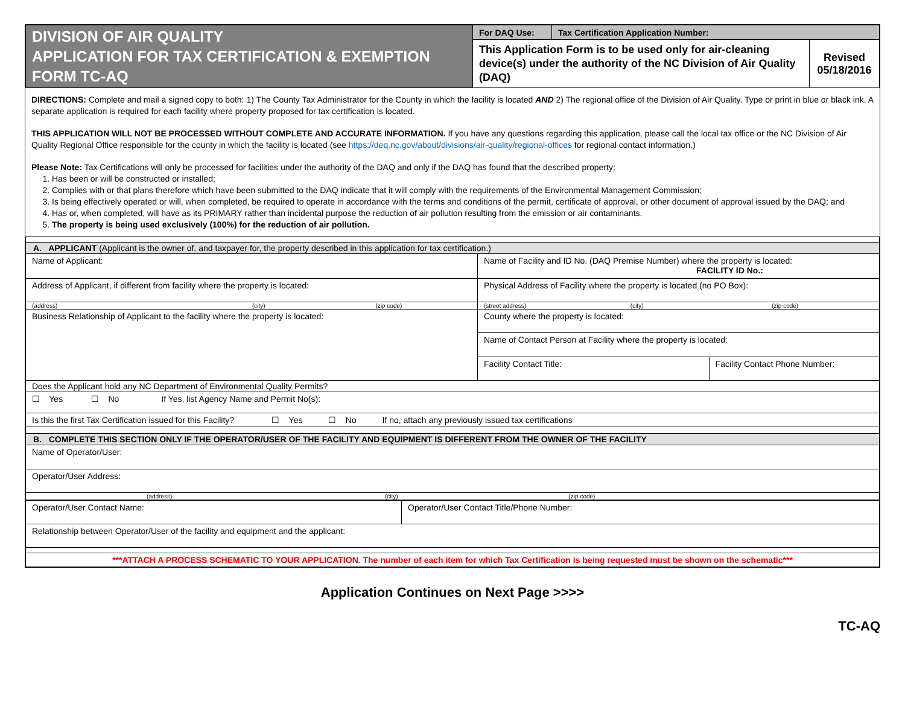| DIVISION OF AIR QUALITY APPLICATION FOR TAX CERTIFICATION & EXEMPTION FORM TC-AQ | For DAQ Use: | Tax Certification Application Number: | |
| | This Application Form is to be used only for air-cleaning device(s) under the authority of the NC Division of Air Quality (DAQ) | | Revised 05/18/2016 |
DIRECTIONS: Complete and mail a signed copy to both: 1) The County Tax Administrator for the County in which the facility is located AND 2) The regional office of the Division of Air Quality. Type or print in blue or black ink. A separate application is required for each facility where property proposed for tax certification is located.
THIS APPLICATION WILL NOT BE PROCESSED WITHOUT COMPLETE AND ACCURATE INFORMATION. If you have any questions regarding this application, please call the local tax office or the NC Division of Air Quality Regional Office responsible for the county in which the facility is located (see https://deq.nc.gov/about/divisions/air-quality/regional-offices for regional contact information.)
Please Note: Tax Certifications will only be processed for facilities under the authority of the DAQ and only if the DAQ has found that the described property:
1. Has been or will be constructed or installed;
2. Complies with or that plans therefore which have been submitted to the DAQ indicate that it will comply with the requirements of the Environmental Management Commission;
3. Is being effectively operated or will, when completed, be required to operate in accordance with the terms and conditions of the permit, certificate of approval, or other document of approval issued by the DAQ; and
4. Has or, when completed, will have as its PRIMARY rather than incidental purpose the reduction of air pollution resulting from the emission or air contaminants.
5. The property is being used exclusively (100%) for the reduction of air pollution.
| A. APPLICANT (Applicant is the owner of, and taxpayer for, the property described in this application for tax certification.) | | |
| Name of Applicant: | Name of Facility and ID No. (DAQ Premise Number) where the property is located: FACILITY ID No.: | |
| Address of Applicant, if different from facility where the property is located: | Physical Address of Facility where the property is located (no PO Box): | |
| (address) (city) (zip code) | (street address) (city) (zip code) | |
| Business Relationship of Applicant to the facility where the property is located: | County where the property is located: | |
| | Name of Contact Person at Facility where the property is located: | |
| | Facility Contact Title: | Facility Contact Phone Number: |
| Does the Applicant hold any NC Department of Environmental Quality Permits? | | |
| ☐ Yes ☐ No If Yes, list Agency Name and Permit No(s): | | |
| Is this the first Tax Certification issued for this Facility? ☐ Yes ☐ No If no, attach any previously issued tax certifications | | |
| B. COMPLETE THIS SECTION ONLY IF THE OPERATOR/USER OF THE FACILITY AND EQUIPMENT IS DIFFERENT FROM THE OWNER OF THE FACILITY | | |
| Name of Operator/User: | | |
| Operator/User Address: | | |
| (address) (city) (zip code) | | |
| Operator/User Contact Name: | Operator/User Contact Title/Phone Number: |
| Relationship between Operator/User of the facility and equipment and the applicant: | |
| ***ATTACH A PROCESS SCHEMATIC TO YOUR APPLICATION. The number of each item for which Tax Certification is being requested must be shown on the schematic*** | |
Application Continues on Next Page >>>>
TC-AQ